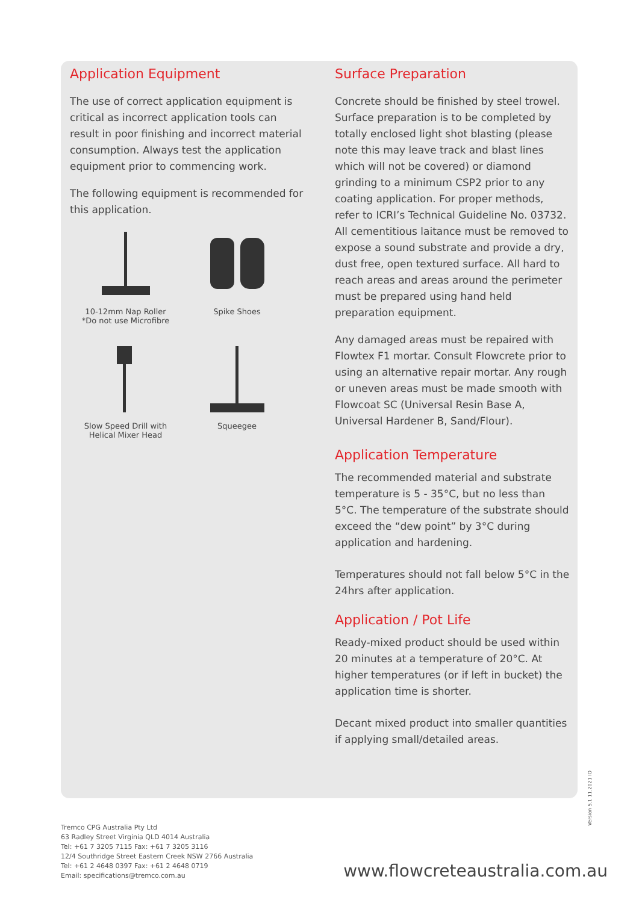Application Equipment
The use of correct application equipment is critical as incorrect application tools can result in poor finishing and incorrect material consumption. Always test the application equipment prior to commencing work.
The following equipment is recommended for this application.
10-12mm Nap Roller
*Do not use Microfibre
Spike Shoes
Slow Speed Drill with
Helical Mixer Head
Squeegee
Surface Preparation
Concrete should be finished by steel trowel. Surface preparation is to be completed by totally enclosed light shot blasting (please note this may leave track and blast lines which will not be covered) or diamond grinding to a minimum CSP2 prior to any coating application. For proper methods, refer to ICRI’s Technical Guideline No. 03732. All cementitious laitance must be removed to expose a sound substrate and provide a dry, dust free, open textured surface. All hard to reach areas and areas around the perimeter must be prepared using hand held preparation equipment.
Any damaged areas must be repaired with Flowtex F1 mortar. Consult Flowcrete prior to using an alternative repair mortar. Any rough or uneven areas must be made smooth with Flowcoat SC (Universal Resin Base A, Universal Hardener B, Sand/Flour).
Application Temperature
The recommended material and substrate temperature is 5 - 35°C, but no less than 5°C. The temperature of the substrate should exceed the “dew point” by 3°C during application and hardening.
Temperatures should not fall below 5°C in the 24hrs after application.
Application / Pot Life
Ready-mixed product should be used within 20 minutes at a temperature of 20°C. At higher temperatures (or if left in bucket) the application time is shorter.
Decant mixed product into smaller quantities if applying small/detailed areas.
Version 5.1 11.2021 IO
Tremco CPG Australia Pty Ltd
63 Radley Street Virginia QLD 4014 Australia
Tel: +61 7 3205 7115 Fax: +61 7 3205 3116
12/4 Southridge Street Eastern Creek NSW 2766 Australia
Tel: +61 2 4648 0397 Fax: +61 2 4648 0719
Email: specifications@tremco.com.au
www.flowcreteaustralia.com.au